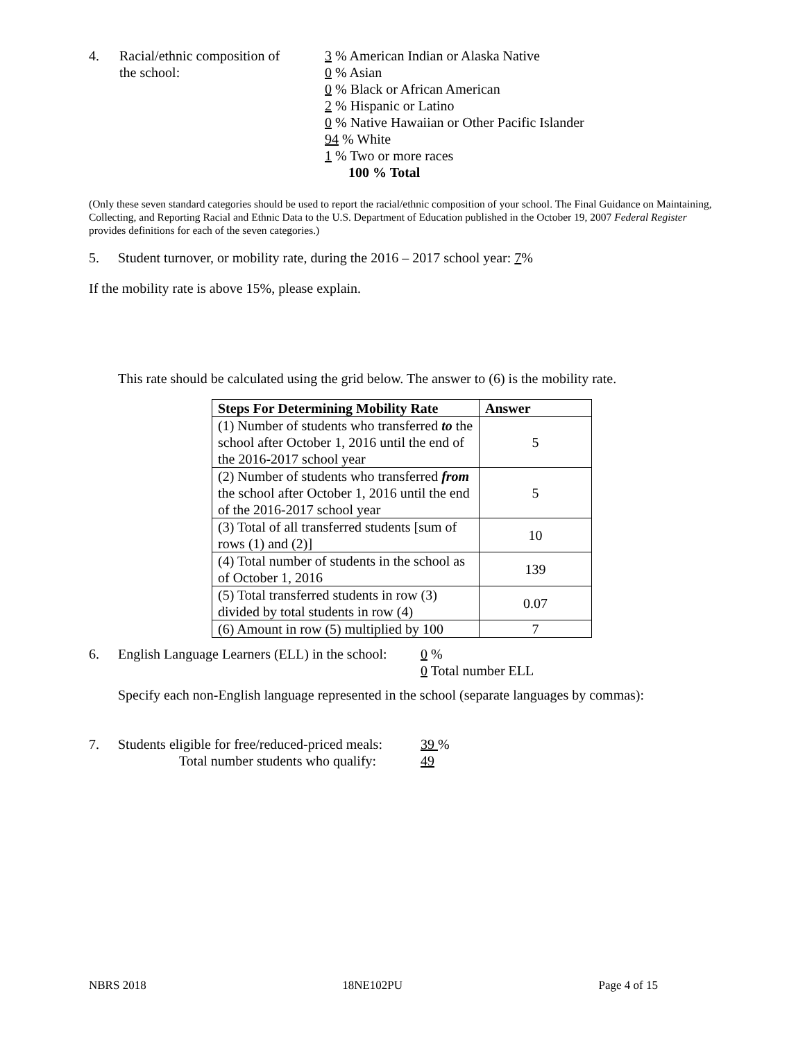4. Racial/ethnic composition of
the school:
3 % American Indian or Alaska Native
0 % Asian
0 % Black or African American
2 % Hispanic or Latino
0 % Native Hawaiian or Other Pacific Islander
94 % White
1 % Two or more races
100 % Total
(Only these seven standard categories should be used to report the racial/ethnic composition of your school. The Final Guidance on Maintaining, Collecting, and Reporting Racial and Ethnic Data to the U.S. Department of Education published in the October 19, 2007 Federal Register provides definitions for each of the seven categories.)
5. Student turnover, or mobility rate, during the 2016 – 2017 school year: 7%
If the mobility rate is above 15%, please explain.
This rate should be calculated using the grid below. The answer to (6) is the mobility rate.
| Steps For Determining Mobility Rate | Answer |
| --- | --- |
| (1) Number of students who transferred to the school after October 1, 2016 until the end of the 2016-2017 school year | 5 |
| (2) Number of students who transferred from the school after October 1, 2016 until the end of the 2016-2017 school year | 5 |
| (3) Total of all transferred students [sum of rows (1) and (2)] | 10 |
| (4) Total number of students in the school as of October 1, 2016 | 139 |
| (5) Total transferred students in row (3) divided by total students in row (4) | 0.07 |
| (6) Amount in row (5) multiplied by 100 | 7 |
6. English Language Learners (ELL) in the school:
0 %
0 Total number ELL
Specify each non-English language represented in the school (separate languages by commas):
7. Students eligible for free/reduced-priced meals:
Total number students who qualify:
39 %
49
NBRS 2018 18NE102PU Page 4 of 15